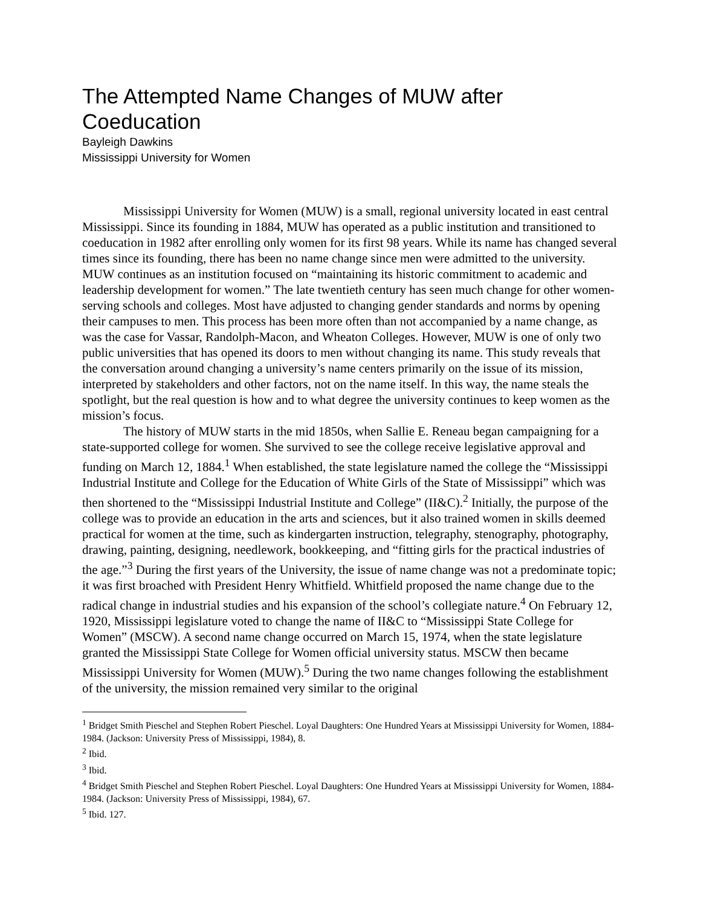The Attempted Name Changes of MUW after Coeducation
Bayleigh Dawkins
Mississippi University for Women
Mississippi University for Women (MUW) is a small, regional university located in east central Mississippi. Since its founding in 1884, MUW has operated as a public institution and transitioned to coeducation in 1982 after enrolling only women for its first 98 years. While its name has changed several times since its founding, there has been no name change since men were admitted to the university. MUW continues as an institution focused on “maintaining its historic commitment to academic and leadership development for women.” The late twentieth century has seen much change for other women-serving schools and colleges. Most have adjusted to changing gender standards and norms by opening their campuses to men. This process has been more often than not accompanied by a name change, as was the case for Vassar, Randolph-Macon, and Wheaton Colleges. However, MUW is one of only two public universities that has opened its doors to men without changing its name. This study reveals that the conversation around changing a university’s name centers primarily on the issue of its mission, interpreted by stakeholders and other factors, not on the name itself. In this way, the name steals the spotlight, but the real question is how and to what degree the university continues to keep women as the mission’s focus.
The history of MUW starts in the mid 1850s, when Sallie E. Reneau began campaigning for a state-supported college for women. She survived to see the college receive legislative approval and funding on March 12, 1884.<sup>1</sup> When established, the state legislature named the college the “Mississippi Industrial Institute and College for the Education of White Girls of the State of Mississippi” which was then shortened to the “Mississippi Industrial Institute and College” (II&C).<sup>2</sup> Initially, the purpose of the college was to provide an education in the arts and sciences, but it also trained women in skills deemed practical for women at the time, such as kindergarten instruction, telegraphy, stenography, photography, drawing, painting, designing, needlework, bookkeeping, and “fitting girls for the practical industries of the age.”<sup>3</sup> During the first years of the University, the issue of name change was not a predominate topic; it was first broached with President Henry Whitfield. Whitfield proposed the name change due to the radical change in industrial studies and his expansion of the school’s collegiate nature.<sup>4</sup> On February 12, 1920, Mississippi legislature voted to change the name of II&C to “Mississippi State College for Women” (MSCW). A second name change occurred on March 15, 1974, when the state legislature granted the Mississippi State College for Women official university status. MSCW then became Mississippi University for Women (MUW).<sup>5</sup> During the two name changes following the establishment of the university, the mission remained very similar to the original
<sup>1</sup> Bridget Smith Pieschel and Stephen Robert Pieschel. Loyal Daughters: One Hundred Years at Mississippi University for Women, 1884-1984. (Jackson: University Press of Mississippi, 1984), 8.
<sup>2</sup> Ibid.
<sup>3</sup> Ibid.
<sup>4</sup> Bridget Smith Pieschel and Stephen Robert Pieschel. Loyal Daughters: One Hundred Years at Mississippi University for Women, 1884-1984. (Jackson: University Press of Mississippi, 1984), 67.
<sup>5</sup> Ibid. 127.